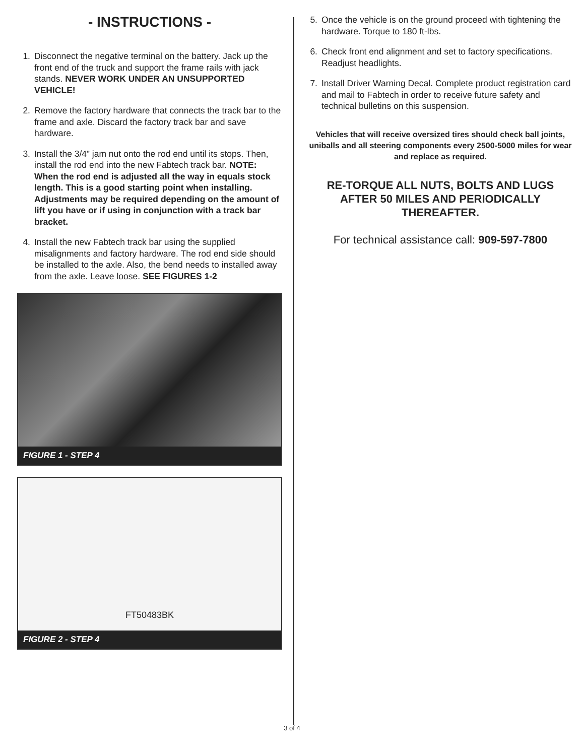- INSTRUCTIONS -
1. Disconnect the negative terminal on the battery. Jack up the front end of the truck and support the frame rails with jack stands. NEVER WORK UNDER AN UNSUPPORTED VEHICLE!
2. Remove the factory hardware that connects the track bar to the frame and axle. Discard the factory track bar and save hardware.
3. Install the 3/4” jam nut onto the rod end until its stops. Then, install the rod end into the new Fabtech track bar. NOTE: When the rod end is adjusted all the way in equals stock length. This is a good starting point when installing. Adjustments may be required depending on the amount of lift you have or if using in conjunction with a track bar bracket.
4. Install the new Fabtech track bar using the supplied misalignments and factory hardware. The rod end side should be installed to the axle. Also, the bend needs to installed away from the axle. Leave loose. SEE FIGURES 1-2
FIGURE 1 - STEP 4
FT50483BK
FIGURE 2 - STEP 4
5. Once the vehicle is on the ground proceed with tightening the hardware. Torque to 180 ft-lbs.
6. Check front end alignment and set to factory specifications. Readjust headlights.
7. Install Driver Warning Decal. Complete product registration card and mail to Fabtech in order to receive future safety and technical bulletins on this suspension.
Vehicles that will receive oversized tires should check ball joints, uniballs and all steering components every 2500-5000 miles for wear and replace as required.
RE-TORQUE ALL NUTS, BOLTS AND LUGS
AFTER 50 MILES AND PERIODICALLY
THEREAFTER.
For technical assistance call: 909-597-7800
3 of 4